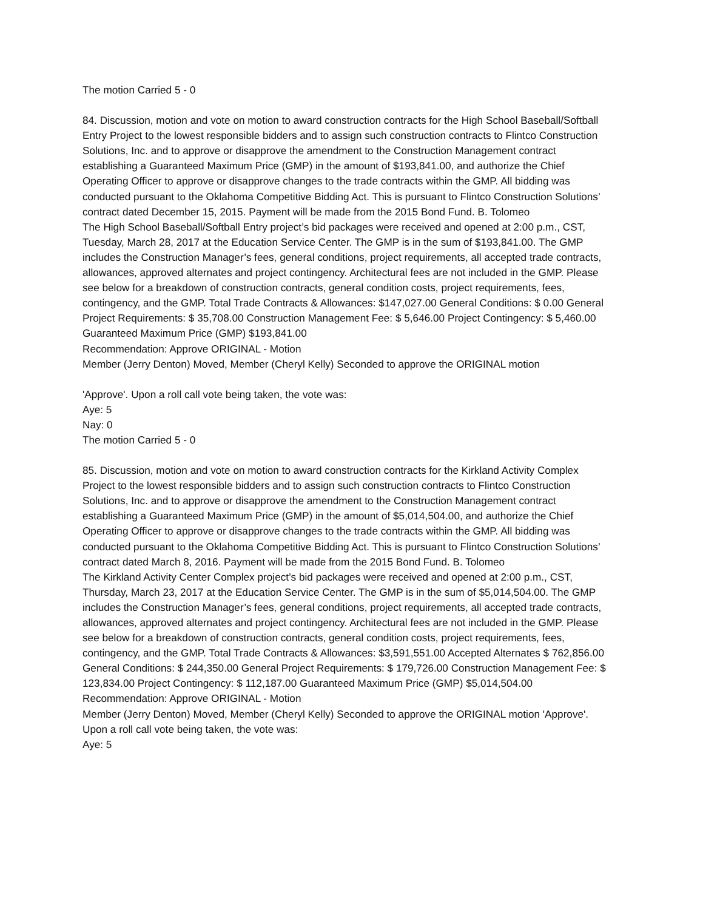The motion Carried 5 - 0
84. Discussion, motion and vote on motion to award construction contracts for the High School Baseball/Softball Entry Project to the lowest responsible bidders and to assign such construction contracts to Flintco Construction Solutions, Inc. and to approve or disapprove the amendment to the Construction Management contract establishing a Guaranteed Maximum Price (GMP) in the amount of $193,841.00, and authorize the Chief Operating Officer to approve or disapprove changes to the trade contracts within the GMP. All bidding was conducted pursuant to the Oklahoma Competitive Bidding Act. This is pursuant to Flintco Construction Solutions’ contract dated December 15, 2015. Payment will be made from the 2015 Bond Fund. B. Tolomeo
The High School Baseball/Softball Entry project’s bid packages were received and opened at 2:00 p.m., CST, Tuesday, March 28, 2017 at the Education Service Center. The GMP is in the sum of $193,841.00. The GMP includes the Construction Manager’s fees, general conditions, project requirements, all accepted trade contracts, allowances, approved alternates and project contingency. Architectural fees are not included in the GMP. Please see below for a breakdown of construction contracts, general condition costs, project requirements, fees, contingency, and the GMP. Total Trade Contracts & Allowances: $147,027.00 General Conditions: $ 0.00 General Project Requirements: $ 35,708.00 Construction Management Fee: $ 5,646.00 Project Contingency: $ 5,460.00 Guaranteed Maximum Price (GMP) $193,841.00
Recommendation: Approve ORIGINAL - Motion
Member (Jerry Denton) Moved, Member (Cheryl Kelly) Seconded to approve the ORIGINAL motion
'Approve'. Upon a roll call vote being taken, the vote was:
Aye: 5
Nay: 0
The motion Carried 5 - 0
85. Discussion, motion and vote on motion to award construction contracts for the Kirkland Activity Complex Project to the lowest responsible bidders and to assign such construction contracts to Flintco Construction Solutions, Inc. and to approve or disapprove the amendment to the Construction Management contract establishing a Guaranteed Maximum Price (GMP) in the amount of $5,014,504.00, and authorize the Chief Operating Officer to approve or disapprove changes to the trade contracts within the GMP. All bidding was conducted pursuant to the Oklahoma Competitive Bidding Act. This is pursuant to Flintco Construction Solutions’ contract dated March 8, 2016. Payment will be made from the 2015 Bond Fund. B. Tolomeo
The Kirkland Activity Center Complex project’s bid packages were received and opened at 2:00 p.m., CST, Thursday, March 23, 2017 at the Education Service Center. The GMP is in the sum of $5,014,504.00. The GMP includes the Construction Manager’s fees, general conditions, project requirements, all accepted trade contracts, allowances, approved alternates and project contingency. Architectural fees are not included in the GMP. Please see below for a breakdown of construction contracts, general condition costs, project requirements, fees, contingency, and the GMP. Total Trade Contracts & Allowances: $3,591,551.00 Accepted Alternates $ 762,856.00 General Conditions: $ 244,350.00 General Project Requirements: $ 179,726.00 Construction Management Fee: $ 123,834.00 Project Contingency: $ 112,187.00 Guaranteed Maximum Price (GMP) $5,014,504.00
Recommendation: Approve ORIGINAL - Motion
Member (Jerry Denton) Moved, Member (Cheryl Kelly) Seconded to approve the ORIGINAL motion 'Approve'. Upon a roll call vote being taken, the vote was:
Aye: 5